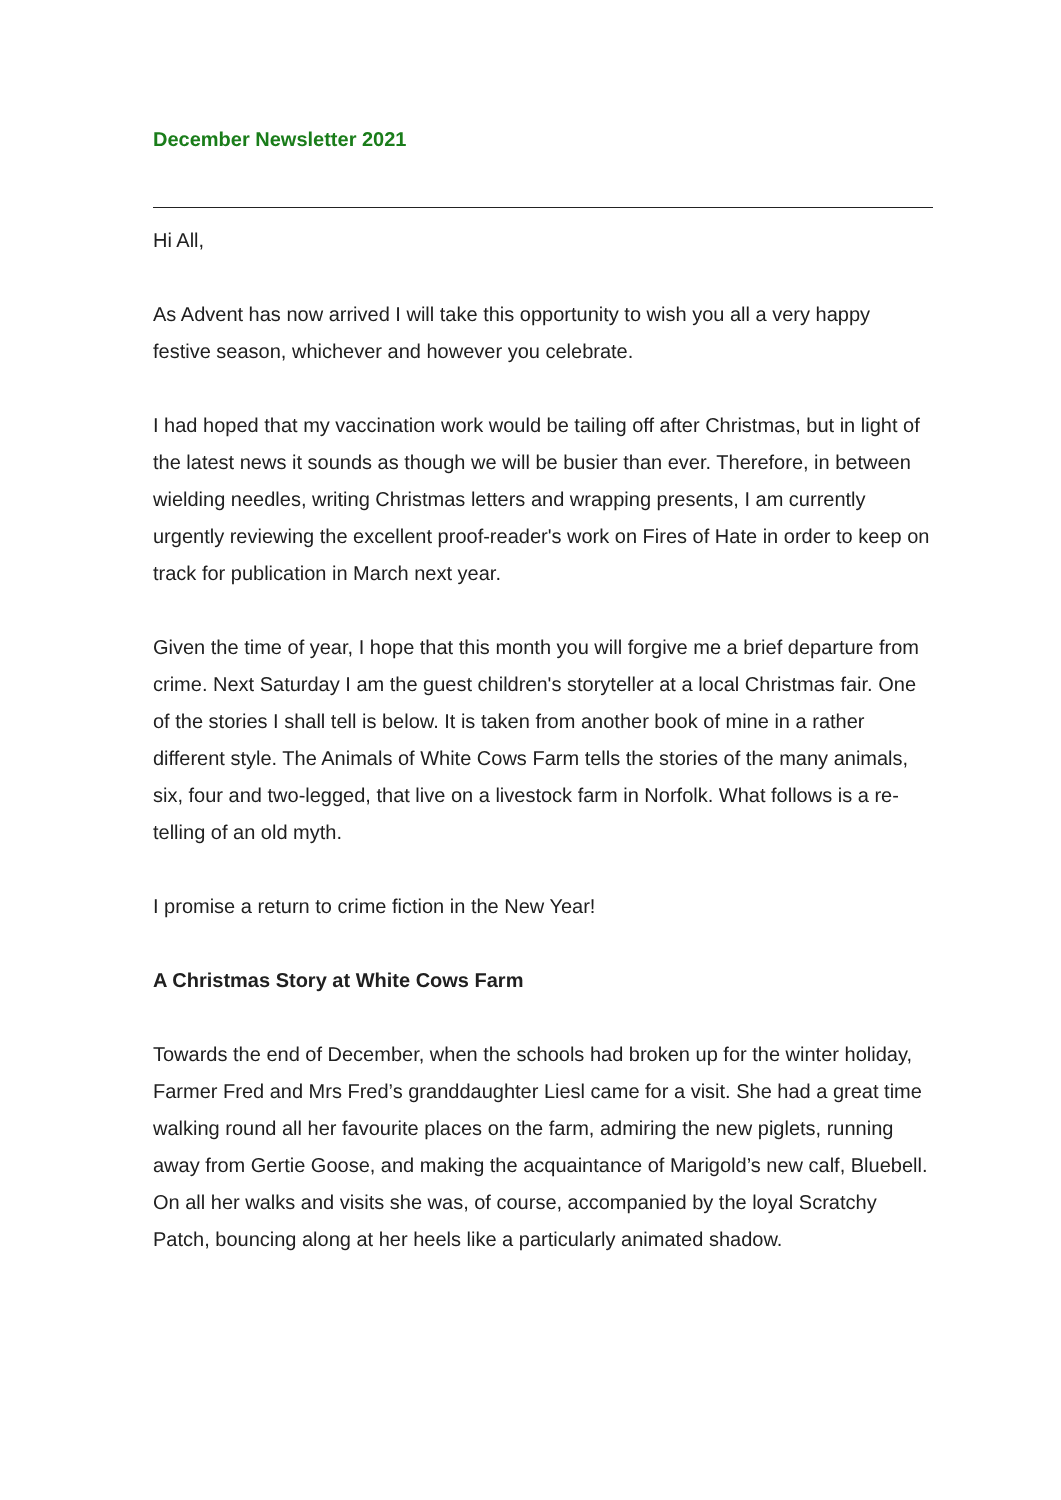December Newsletter 2021
Hi All,
As Advent has now arrived I will take this opportunity to wish you all a very happy festive season, whichever and however you celebrate.
I had hoped that my vaccination work would be tailing off after Christmas, but in light of the latest news it sounds as though we will be busier than ever. Therefore, in between wielding needles, writing Christmas letters and wrapping presents, I am currently urgently reviewing the excellent proof-reader's work on Fires of Hate in order to keep on track for publication in March next year.
Given the time of year, I hope that this month you will forgive me a brief departure from crime. Next Saturday I am the guest children's storyteller at a local Christmas fair. One of the stories I shall tell is below. It is taken from another book of mine in a rather different style. The Animals of White Cows Farm tells the stories of the many animals, six, four and two-legged, that live on a livestock farm in Norfolk. What follows is a re-telling of an old myth.
I promise a return to crime fiction in the New Year!
A Christmas Story at White Cows Farm
Towards the end of December, when the schools had broken up for the winter holiday, Farmer Fred and Mrs Fred’s granddaughter Liesl came for a visit. She had a great time walking round all her favourite places on the farm, admiring the new piglets, running away from Gertie Goose, and making the acquaintance of Marigold’s new calf, Bluebell. On all her walks and visits she was, of course, accompanied by the loyal Scratchy Patch, bouncing along at her heels like a particularly animated shadow.